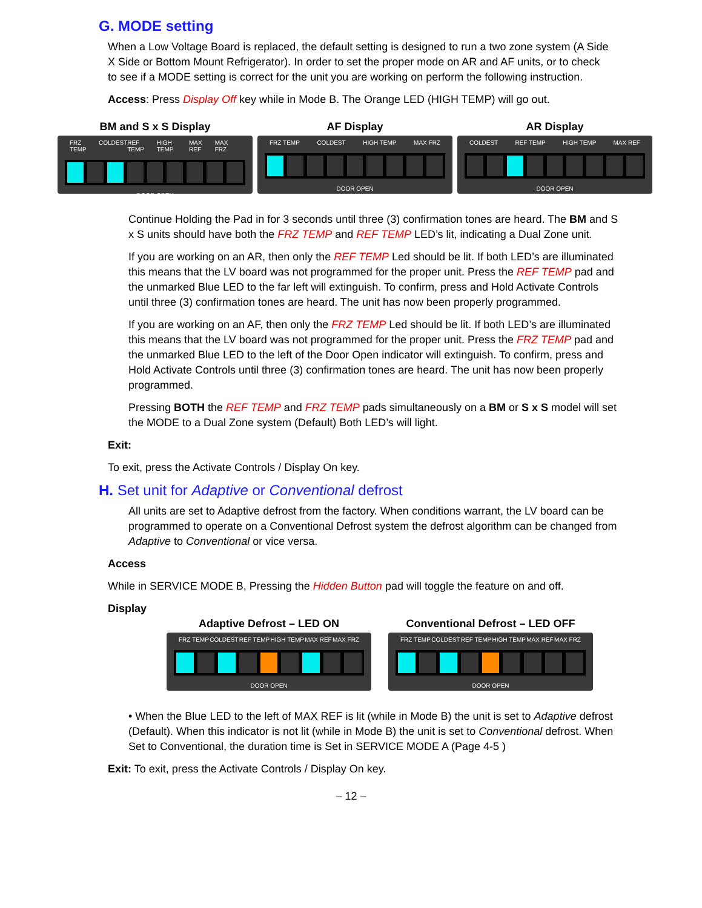G. MODE setting
When a Low Voltage Board is replaced, the default setting is designed to run a two zone system (A Side X Side or Bottom Mount Refrigerator). In order to set the proper mode on AR and AF units, or to check to see if a MODE setting is correct for the unit you are working on perform the following instruction.
Access: Press Display Off key while in Mode B. The Orange LED (HIGH TEMP) will go out.
BM and S x S Display
FRZ TEMP COLDEST REF TEMP HIGH TEMP MAX REF MAX FRZ
DOOR OPEN
AF Display
FRZ TEMP COLDEST HIGH TEMP MAX FRZ
DOOR OPEN
AR Display
COLDEST REF TEMP HIGH TEMP MAX REF
DOOR OPEN
Continue Holding the Pad in for 3 seconds until three (3) confirmation tones are heard. The BM and S x S units should have both the FRZ TEMP and REF TEMP LED’s lit, indicating a Dual Zone unit.
If you are working on an AR, then only the REF TEMP Led should be lit. If both LED’s are illuminated this means that the LV board was not programmed for the proper unit. Press the REF TEMP pad and the unmarked Blue LED to the far left will extinguish. To confirm, press and Hold Activate Controls until three (3) confirmation tones are heard. The unit has now been properly programmed.
If you are working on an AF, then only the FRZ TEMP Led should be lit. If both LED’s are illuminated this means that the LV board was not programmed for the proper unit. Press the FRZ TEMP pad and the unmarked Blue LED to the left of the Door Open indicator will extinguish. To confirm, press and Hold Activate Controls until three (3) confirmation tones are heard. The unit has now been properly programmed.
Pressing BOTH the REF TEMP and FRZ TEMP pads simultaneously on a BM or S x S model will set the MODE to a Dual Zone system (Default) Both LED’s will light.
Exit:
To exit, press the Activate Controls / Display On key.
H. Set unit for Adaptive or Conventional defrost
All units are set to Adaptive defrost from the factory. When conditions warrant, the LV board can be programmed to operate on a Conventional Defrost system the defrost algorithm can be changed from Adaptive to Conventional or vice versa.
Access
While in SERVICE MODE B, Pressing the Hidden Button pad will toggle the feature on and off.
Display
Adaptive Defrost – LED ON
FRZ TEMP COLDEST REF TEMP HIGH TEMP MAX REF MAX FRZ
DOOR OPEN
Conventional Defrost – LED OFF
FRZ TEMP COLDEST REF TEMP HIGH TEMP MAX REF MAX FRZ
DOOR OPEN
• When the Blue LED to the left of MAX REF is lit (while in Mode B) the unit is set to Adaptive defrost (Default). When this indicator is not lit (while in Mode B) the unit is set to Conventional defrost. When Set to Conventional, the duration time is Set in SERVICE MODE A (Page 4-5 )
Exit: To exit, press the Activate Controls / Display On key.
– 12 –